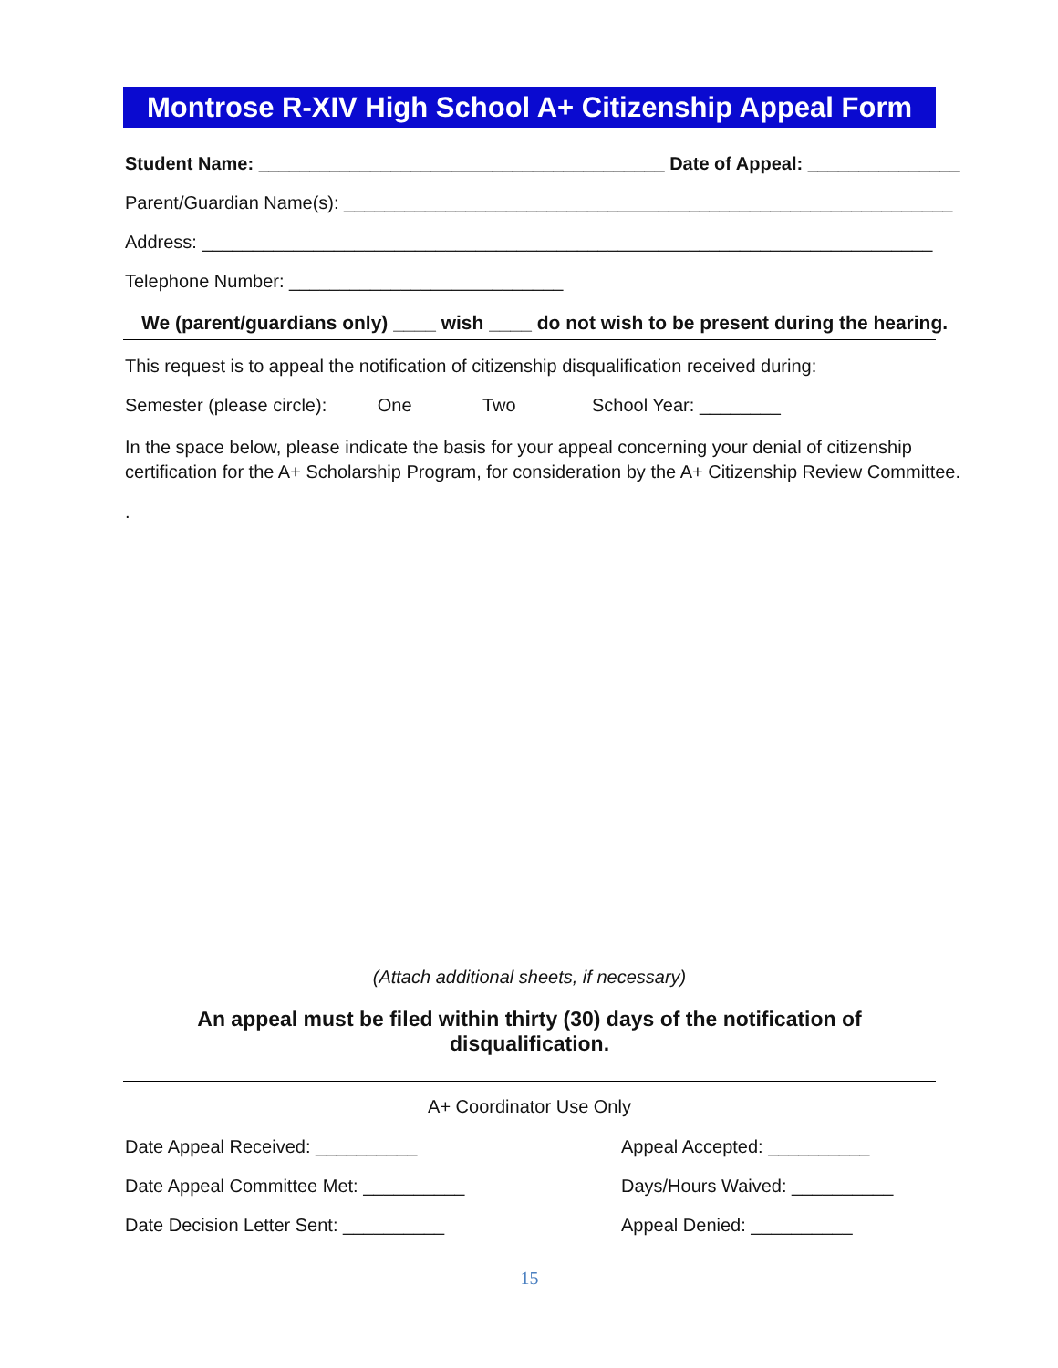Montrose R-XIV High School A+ Citizenship Appeal Form
Student Name: ________________________________________ Date of Appeal: _______________
Parent/Guardian Name(s): ____________________________________________________________
Address: ________________________________________________________________________
Telephone Number: ___________________________
We (parent/guardians only) ____ wish ____ do not wish to be present during the hearing.
This request is to appeal the notification of citizenship disqualification received during:
Semester (please circle): One Two School Year: ________
In the space below, please indicate the basis for your appeal concerning your denial of citizenship certification for the A+ Scholarship Program, for consideration by the A+ Citizenship Review Committee.
.
(Attach additional sheets, if necessary)
An appeal must be filed within thirty (30) days of the notification of disqualification.
A+ Coordinator Use Only
Date Appeal Received: __________
Appeal Accepted: __________
Date Appeal Committee Met: __________
Days/Hours Waived: __________
Date Decision Letter Sent: __________
Appeal Denied: __________
15